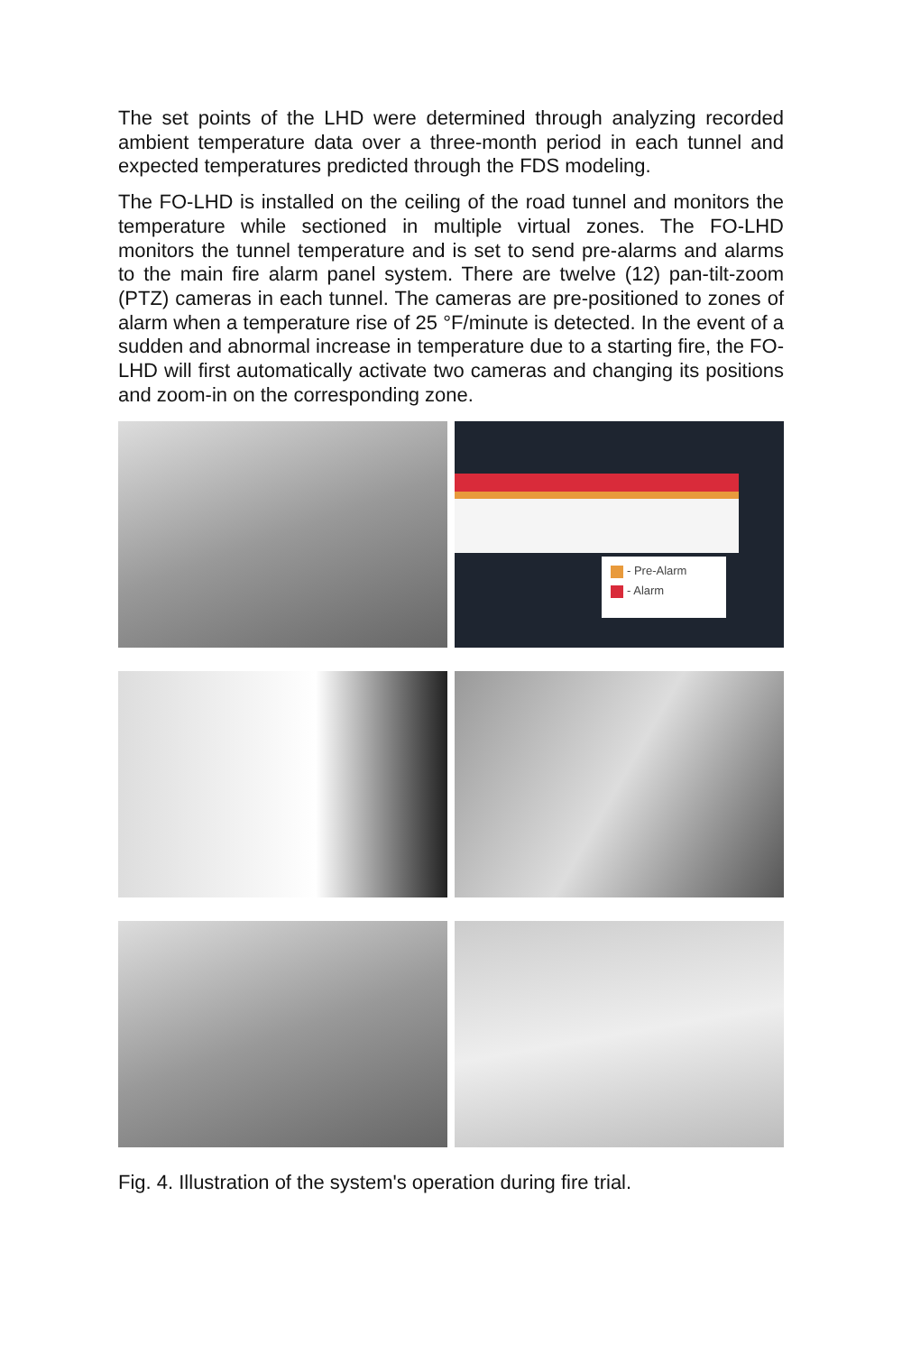The set points of the LHD were determined through analyzing recorded ambient temperature data over a three-month period in each tunnel and expected temperatures predicted through the FDS modeling.
The FO-LHD is installed on the ceiling of the road tunnel and monitors the temperature while sectioned in multiple virtual zones. The FO-LHD monitors the tunnel temperature and is set to send pre-alarms and alarms to the main fire alarm panel system. There are twelve (12) pan-tilt-zoom (PTZ) cameras in each tunnel. The cameras are pre-positioned to zones of alarm when a temperature rise of 25 °F/minute is detected. In the event of a sudden and abnormal increase in temperature due to a starting fire, the FO-LHD will first automatically activate two cameras and changing its positions and zoom-in on the corresponding zone.
- Pre-Alarm
- Alarm
Fig. 4. Illustration of the system's operation during fire trial.